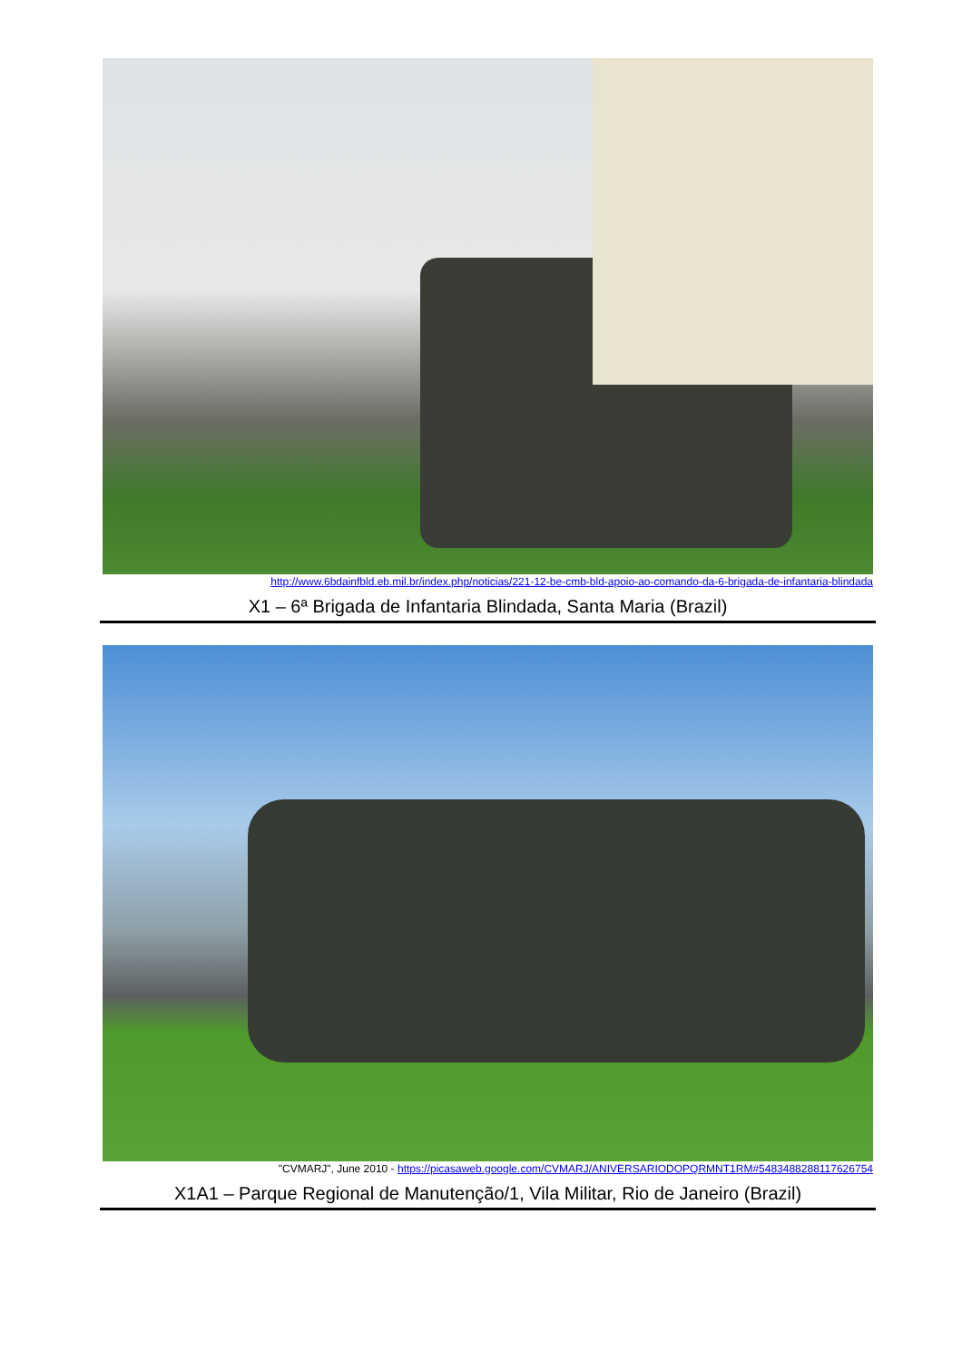http://www.6bdainfbld.eb.mil.br/index.php/noticias/221-12-be-cmb-bld-apoio-ao-comando-da-6-brigada-de-infantaria-blindada
X1 – 6ª Brigada de Infantaria Blindada, Santa Maria (Brazil)
"CVMARJ", June 2010 - https://picasaweb.google.com/CVMARJ/ANIVERSARIODOPQRMNT1RM#5483488288117626754
X1A1 – Parque Regional de Manutenção/1, Vila Militar, Rio de Janeiro (Brazil)